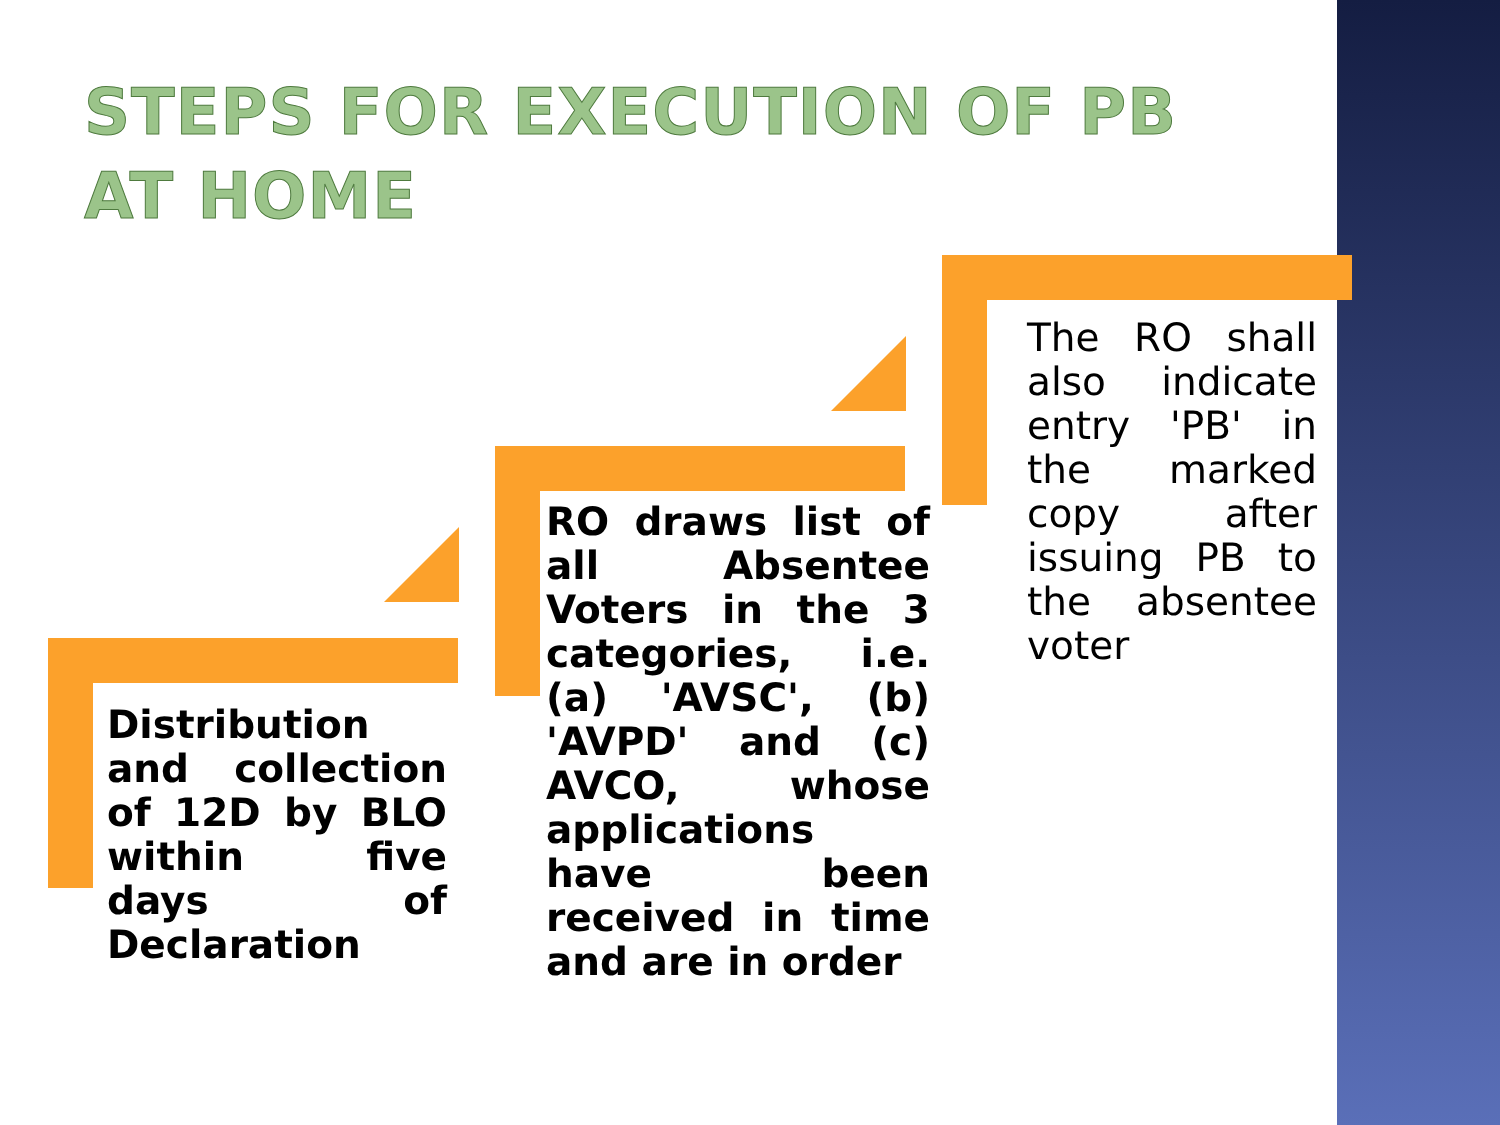STEPS FOR EXECUTION OF PB AT HOME
Distribution and collection of 12D by BLO within five days of Declaration
RO draws list of all Absentee Voters in the 3 categories, i.e. (a) 'AVSC', (b) 'AVPD' and (c) AVCO, whose applications have been received in time and are in order
The RO shall also indicate entry 'PB' in the marked copy after issuing PB to the absentee voter